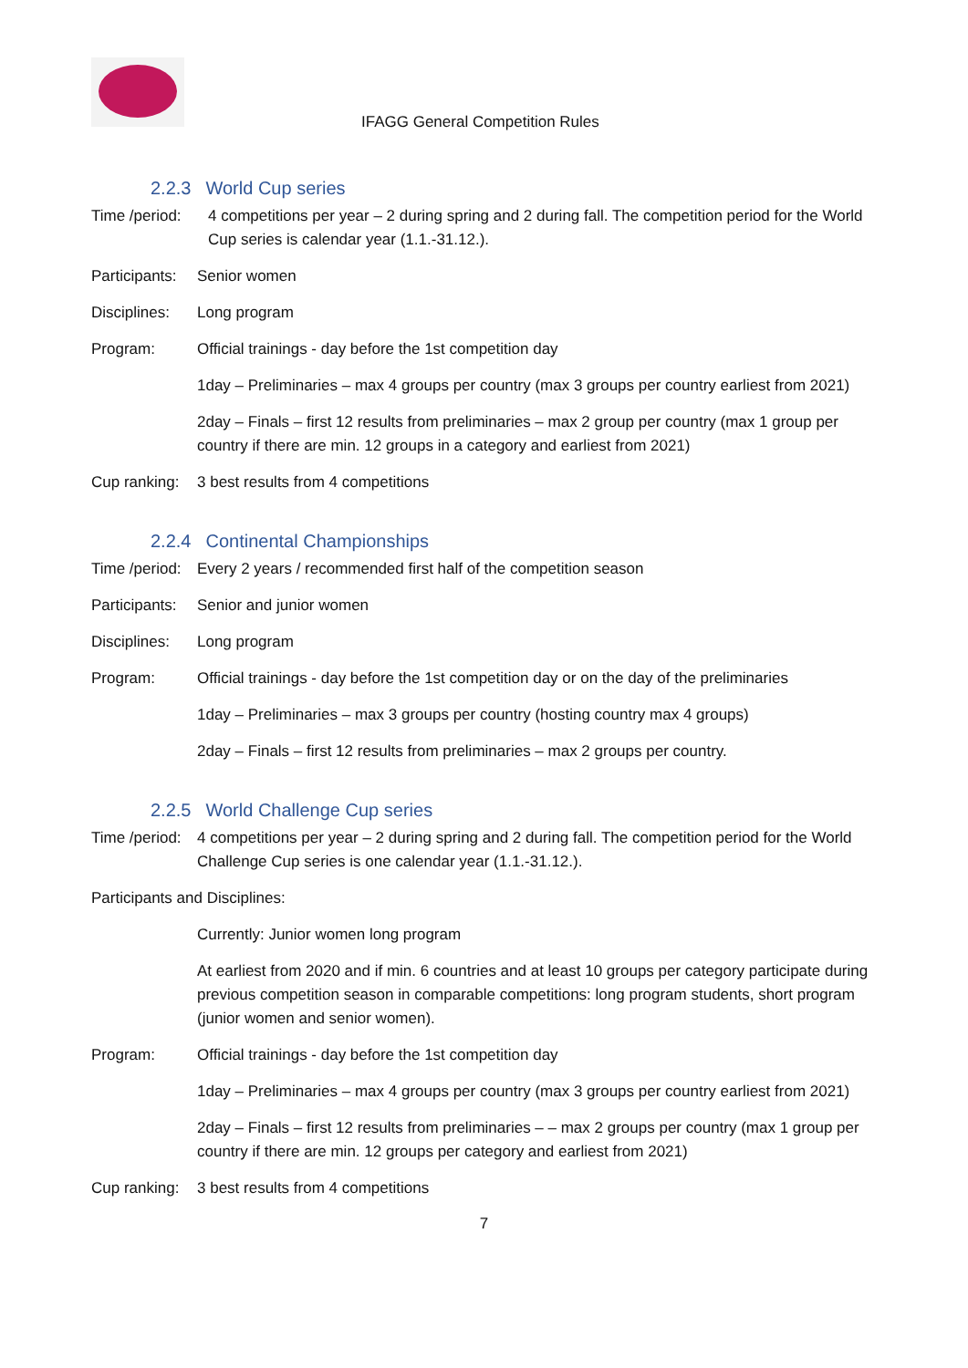IFAGG General Competition Rules
2.2.3 World Cup series
Time /period:
4 competitions per year – 2 during spring and 2 during fall. The competition period for the World Cup series is calendar year (1.1.-31.12.).
Participants:
Senior women
Disciplines:
Long program
Program: Official trainings - day before the 1st competition day
1day – Preliminaries – max 4 groups per country (max 3 groups per country earliest from 2021)
2day – Finals – first 12 results from preliminaries – max 2 group per country (max 1 group per country if there are min. 12 groups in a category and earliest from 2021)
Cup ranking:
3 best results from 4 competitions
2.2.4 Continental Championships
Time /period:
Every 2 years / recommended first half of the competition season
Participants:
Senior and junior women
Disciplines:
Long program
Program: Official trainings - day before the 1st competition day or on the day of the preliminaries
1day – Preliminaries – max 3 groups per country (hosting country max 4 groups)
2day – Finals – first 12 results from preliminaries – max 2 groups per country.
2.2.5 World Challenge Cup series
Time /period:
4 competitions per year – 2 during spring and 2 during fall. The competition period for the World Challenge Cup series is one calendar year (1.1.-31.12.).
Participants and Disciplines:
Currently: Junior women long program
At earliest from 2020 and if min. 6 countries and at least 10 groups per category participate during previous competition season in comparable competitions: long program students, short program (junior women and senior women).
Program: Official trainings - day before the 1st competition day
1day – Preliminaries – max 4 groups per country (max 3 groups per country earliest from 2021)
2day – Finals – first 12 results from preliminaries – – max 2 groups per country (max 1 group per country if there are min. 12 groups per category and earliest from 2021)
Cup ranking:
3 best results from 4 competitions
7